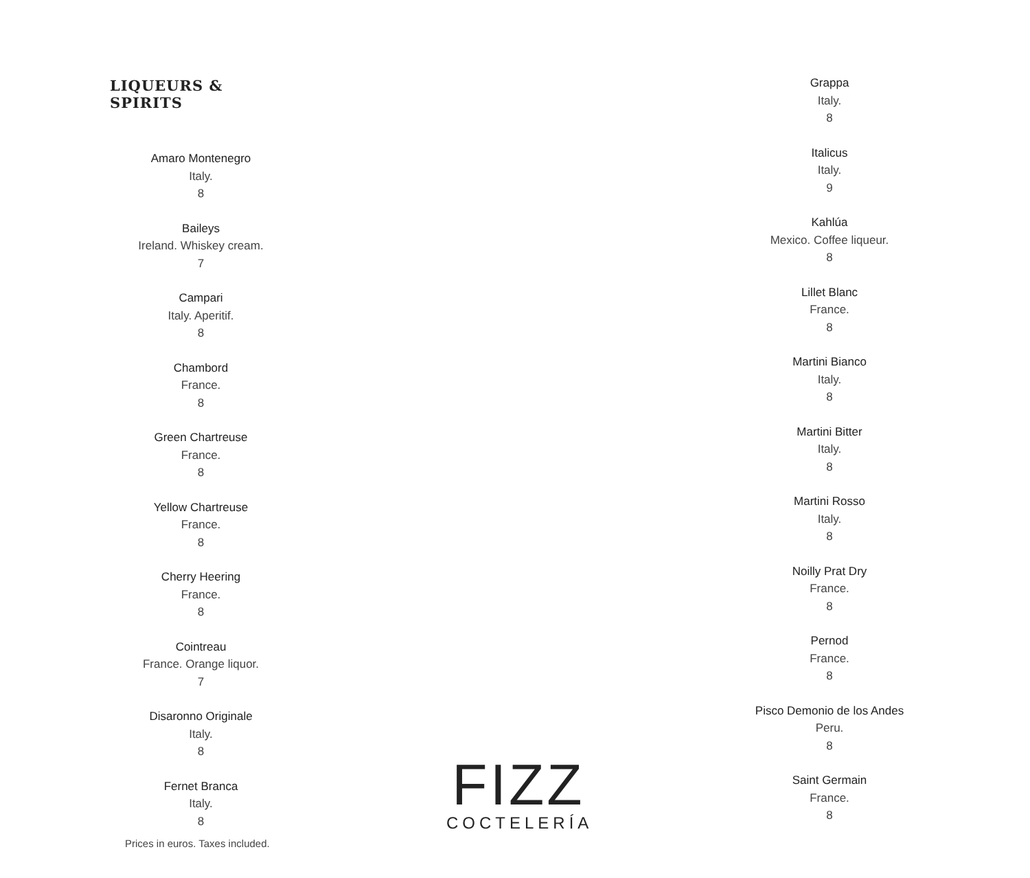LIQUEURS & SPIRITS
Amaro Montenegro
Italy.
8
Baileys
Ireland. Whiskey cream.
7
Campari
Italy. Aperitif.
8
Chambord
France.
8
Green Chartreuse
France.
8
Yellow Chartreuse
France.
8
Cherry Heering
France.
8
Cointreau
France. Orange liquor.
7
Disaronno Originale
Italy.
8
Fernet Branca
Italy.
8
Grappa
Italy.
8
Italicus
Italy.
9
Kahlúa
Mexico. Coffee liqueur.
8
Lillet Blanc
France.
8
Martini Bianco
Italy.
8
Martini Bitter
Italy.
8
Martini Rosso
Italy.
8
Noilly Prat Dry
France.
8
Pernod
France.
8
Pisco Demonio de los Andes
Peru.
8
Saint Germain
France.
8
FIZZ
COCTELERÍA
Prices in euros. Taxes included.